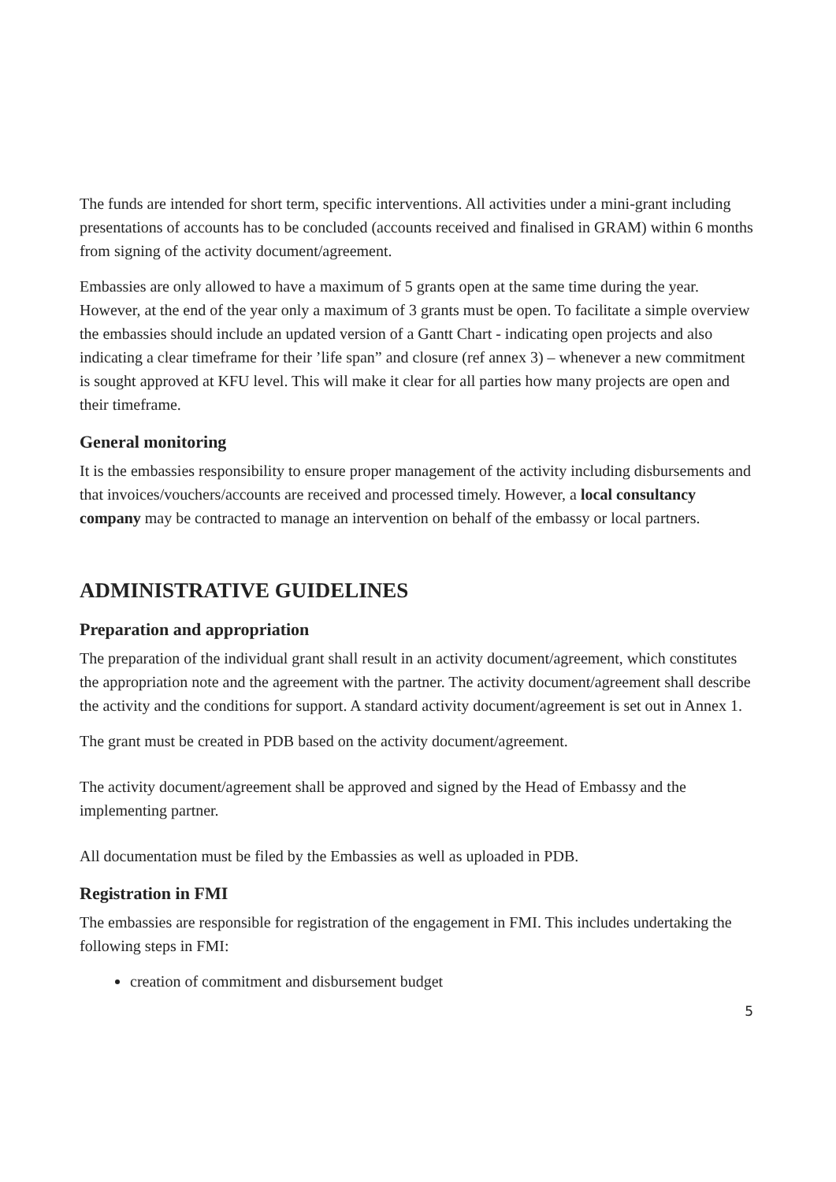The funds are intended for short term, specific interventions. All activities under a mini-grant including presentations of accounts has to be concluded (accounts received and finalised in GRAM) within 6 months from signing of the activity document/agreement.
Embassies are only allowed to have a maximum of 5 grants open at the same time during the year. However, at the end of the year only a maximum of 3 grants must be open. To facilitate a simple overview the embassies should include an updated version of a Gantt Chart - indicating open projects and also indicating a clear timeframe for their ’life span” and closure (ref annex 3) – whenever a new commitment is sought approved at KFU level. This will make it clear for all parties how many projects are open and their timeframe.
General monitoring
It is the embassies responsibility to ensure proper management of the activity including disbursements and that invoices/vouchers/accounts are received and processed timely. However, a local consultancy company may be contracted to manage an intervention on behalf of the embassy or local partners.
ADMINISTRATIVE GUIDELINES
Preparation and appropriation
The preparation of the individual grant shall result in an activity document/agreement, which constitutes the appropriation note and the agreement with the partner. The activity document/agreement shall describe the activity and the conditions for support. A standard activity document/agreement is set out in Annex 1.
The grant must be created in PDB based on the activity document/agreement.
The activity document/agreement shall be approved and signed by the Head of Embassy and the implementing partner.
All documentation must be filed by the Embassies as well as uploaded in PDB.
Registration in FMI
The embassies are responsible for registration of the engagement in FMI. This includes undertaking the following steps in FMI:
creation of commitment and disbursement budget
5